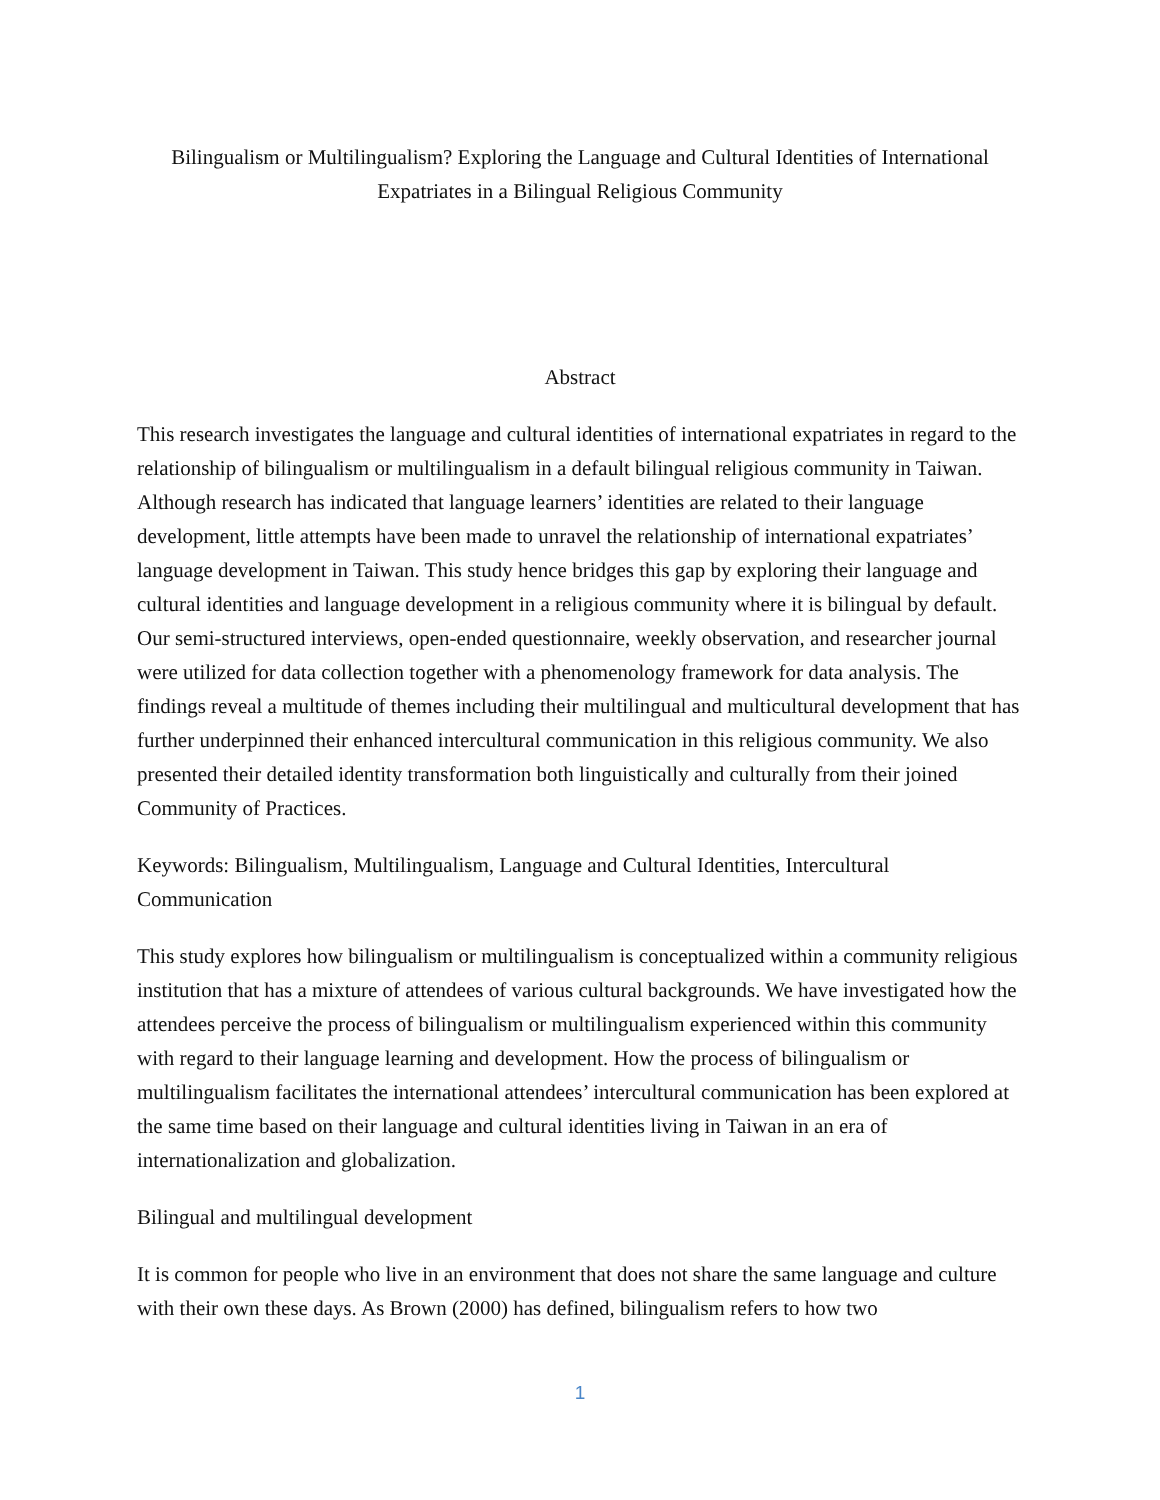Bilingualism or Multilingualism? Exploring the Language and Cultural Identities of International Expatriates in a Bilingual Religious Community
Abstract
This research investigates the language and cultural identities of international expatriates in regard to the relationship of bilingualism or multilingualism in a default bilingual religious community in Taiwan. Although research has indicated that language learners’ identities are related to their language development, little attempts have been made to unravel the relationship of international expatriates’ language development in Taiwan. This study hence bridges this gap by exploring their language and cultural identities and language development in a religious community where it is bilingual by default. Our semi-structured interviews, open-ended questionnaire, weekly observation, and researcher journal were utilized for data collection together with a phenomenology framework for data analysis. The findings reveal a multitude of themes including their multilingual and multicultural development that has further underpinned their enhanced intercultural communication in this religious community. We also presented their detailed identity transformation both linguistically and culturally from their joined Community of Practices.
Keywords: Bilingualism, Multilingualism, Language and Cultural Identities, Intercultural Communication
This study explores how bilingualism or multilingualism is conceptualized within a community religious institution that has a mixture of attendees of various cultural backgrounds. We have investigated how the attendees perceive the process of bilingualism or multilingualism experienced within this community with regard to their language learning and development. How the process of bilingualism or multilingualism facilitates the international attendees’ intercultural communication has been explored at the same time based on their language and cultural identities living in Taiwan in an era of internationalization and globalization.
Bilingual and multilingual development
It is common for people who live in an environment that does not share the same language and culture with their own these days. As Brown (2000) has defined, bilingualism refers to how two
1